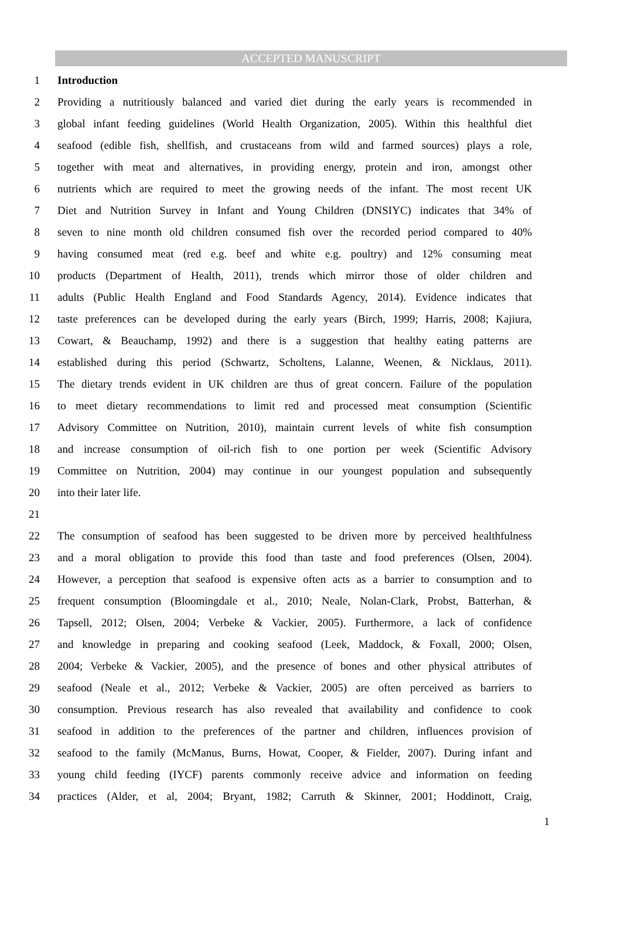ACCEPTED MANUSCRIPT
1 Introduction
2 Providing a nutritiously balanced and varied diet during the early years is recommended in
3 global infant feeding guidelines (World Health Organization, 2005). Within this healthful diet
4 seafood (edible fish, shellfish, and crustaceans from wild and farmed sources) plays a role,
5 together with meat and alternatives, in providing energy, protein and iron, amongst other
6 nutrients which are required to meet the growing needs of the infant. The most recent UK
7 Diet and Nutrition Survey in Infant and Young Children (DNSIYC) indicates that 34% of
8 seven to nine month old children consumed fish over the recorded period compared to 40%
9 having consumed meat (red e.g. beef and white e.g. poultry) and 12% consuming meat
10 products (Department of Health, 2011), trends which mirror those of older children and
11 adults (Public Health England and Food Standards Agency, 2014). Evidence indicates that
12 taste preferences can be developed during the early years (Birch, 1999; Harris, 2008; Kajiura,
13 Cowart, & Beauchamp, 1992) and there is a suggestion that healthy eating patterns are
14 established during this period (Schwartz, Scholtens, Lalanne, Weenen, & Nicklaus, 2011).
15 The dietary trends evident in UK children are thus of great concern. Failure of the population
16 to meet dietary recommendations to limit red and processed meat consumption (Scientific
17 Advisory Committee on Nutrition, 2010), maintain current levels of white fish consumption
18 and increase consumption of oil-rich fish to one portion per week (Scientific Advisory
19 Committee on Nutrition, 2004) may continue in our youngest population and subsequently
20 into their later life.
21
22 The consumption of seafood has been suggested to be driven more by perceived healthfulness
23 and a moral obligation to provide this food than taste and food preferences (Olsen, 2004).
24 However, a perception that seafood is expensive often acts as a barrier to consumption and to
25 frequent consumption (Bloomingdale et al., 2010; Neale, Nolan-Clark, Probst, Batterhan, &
26 Tapsell, 2012; Olsen, 2004; Verbeke & Vackier, 2005). Furthermore, a lack of confidence
27 and knowledge in preparing and cooking seafood (Leek, Maddock, & Foxall, 2000; Olsen,
28 2004; Verbeke & Vackier, 2005), and the presence of bones and other physical attributes of
29 seafood (Neale et al., 2012; Verbeke & Vackier, 2005) are often perceived as barriers to
30 consumption. Previous research has also revealed that availability and confidence to cook
31 seafood in addition to the preferences of the partner and children, influences provision of
32 seafood to the family (McManus, Burns, Howat, Cooper, & Fielder, 2007). During infant and
33 young child feeding (IYCF) parents commonly receive advice and information on feeding
34 practices (Alder, et al, 2004; Bryant, 1982; Carruth & Skinner, 2001; Hoddinott, Craig,
1